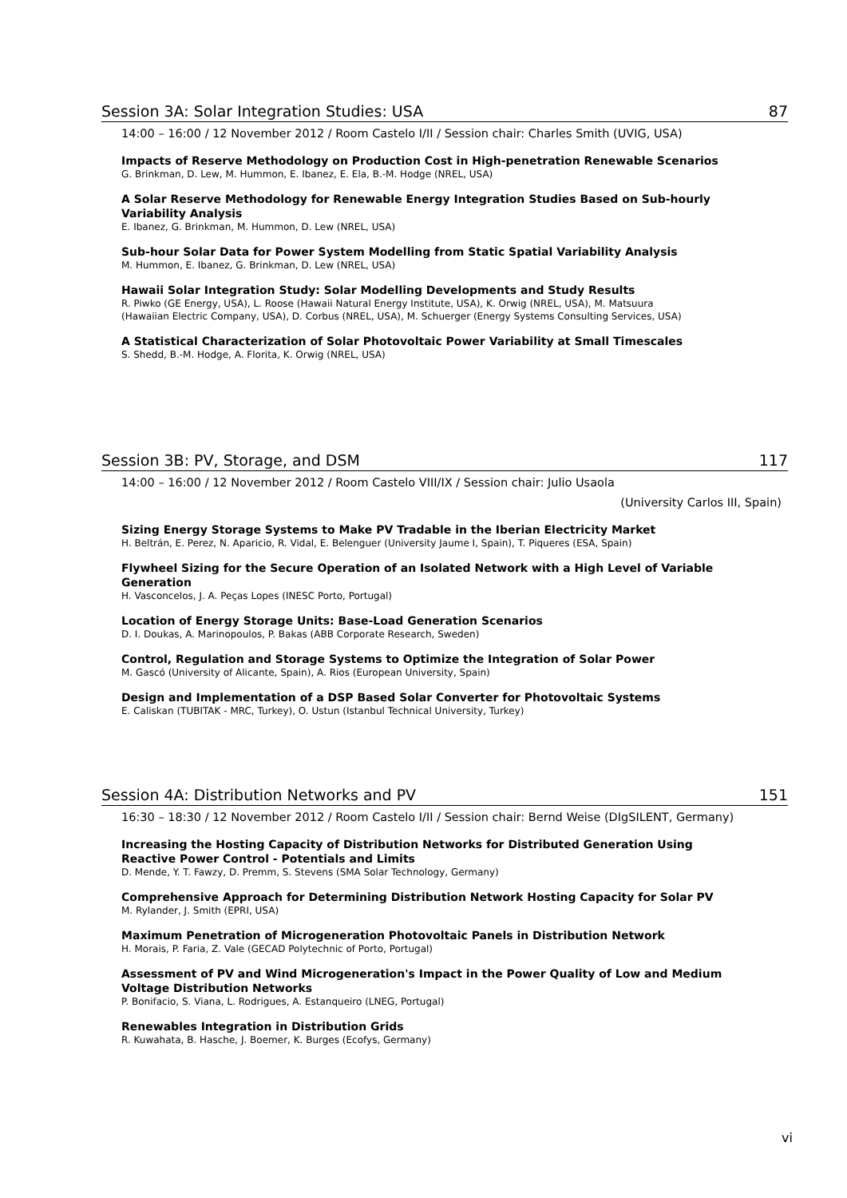Session 3A: Solar Integration Studies: USA 87
14:00 – 16:00 / 12 November 2012 / Room Castelo I/II / Session chair: Charles Smith (UVIG, USA)
Impacts of Reserve Methodology on Production Cost in High-penetration Renewable Scenarios
G. Brinkman, D. Lew, M. Hummon, E. Ibanez, E. Ela, B.-M. Hodge (NREL, USA)
A Solar Reserve Methodology for Renewable Energy Integration Studies Based on Sub-hourly Variability Analysis
E. Ibanez, G. Brinkman, M. Hummon, D. Lew (NREL, USA)
Sub-hour Solar Data for Power System Modelling from Static Spatial Variability Analysis
M. Hummon, E. Ibanez, G. Brinkman, D. Lew (NREL, USA)
Hawaii Solar Integration Study: Solar Modelling Developments and Study Results
R. Piwko (GE Energy, USA), L. Roose (Hawaii Natural Energy Institute, USA), K. Orwig (NREL, USA), M. Matsuura
(Hawaiian Electric Company, USA), D. Corbus (NREL, USA), M. Schuerger (Energy Systems Consulting Services, USA)
A Statistical Characterization of Solar Photovoltaic Power Variability at Small Timescales
S. Shedd, B.-M. Hodge, A. Florita, K. Orwig (NREL, USA)
Session 3B: PV, Storage, and DSM 117
14:00 – 16:00 / 12 November 2012 / Room Castelo VIII/IX / Session chair: Julio Usaola
(University Carlos III, Spain)
Sizing Energy Storage Systems to Make PV Tradable in the Iberian Electricity Market
H. Beltrán, E. Perez, N. Aparicio, R. Vidal, E. Belenguer (University Jaume I, Spain), T. Piqueres (ESA, Spain)
Flywheel Sizing for the Secure Operation of an Isolated Network with a High Level of Variable Generation
H. Vasconcelos, J. A. Peças Lopes (INESC Porto, Portugal)
Location of Energy Storage Units: Base-Load Generation Scenarios
D. I. Doukas, A. Marinopoulos, P. Bakas (ABB Corporate Research, Sweden)
Control, Regulation and Storage Systems to Optimize the Integration of Solar Power
M. Gascó (University of Alicante, Spain), A. Rios (European University, Spain)
Design and Implementation of a DSP Based Solar Converter for Photovoltaic Systems
E. Caliskan (TUBITAK - MRC, Turkey), O. Ustun (Istanbul Technical University, Turkey)
Session 4A: Distribution Networks and PV 151
16:30 – 18:30 / 12 November 2012 / Room Castelo I/II / Session chair: Bernd Weise (DIgSILENT, Germany)
Increasing the Hosting Capacity of Distribution Networks for Distributed Generation Using Reactive Power Control - Potentials and Limits
D. Mende, Y. T. Fawzy, D. Premm, S. Stevens (SMA Solar Technology, Germany)
Comprehensive Approach for Determining Distribution Network Hosting Capacity for Solar PV
M. Rylander, J. Smith (EPRI, USA)
Maximum Penetration of Microgeneration Photovoltaic Panels in Distribution Network
H. Morais, P. Faria, Z. Vale (GECAD Polytechnic of Porto, Portugal)
Assessment of PV and Wind Microgeneration's Impact in the Power Quality of Low and Medium Voltage Distribution Networks
P. Bonifacio, S. Viana, L. Rodrigues, A. Estanqueiro (LNEG, Portugal)
Renewables Integration in Distribution Grids
R. Kuwahata, B. Hasche, J. Boemer, K. Burges (Ecofys, Germany)
vi